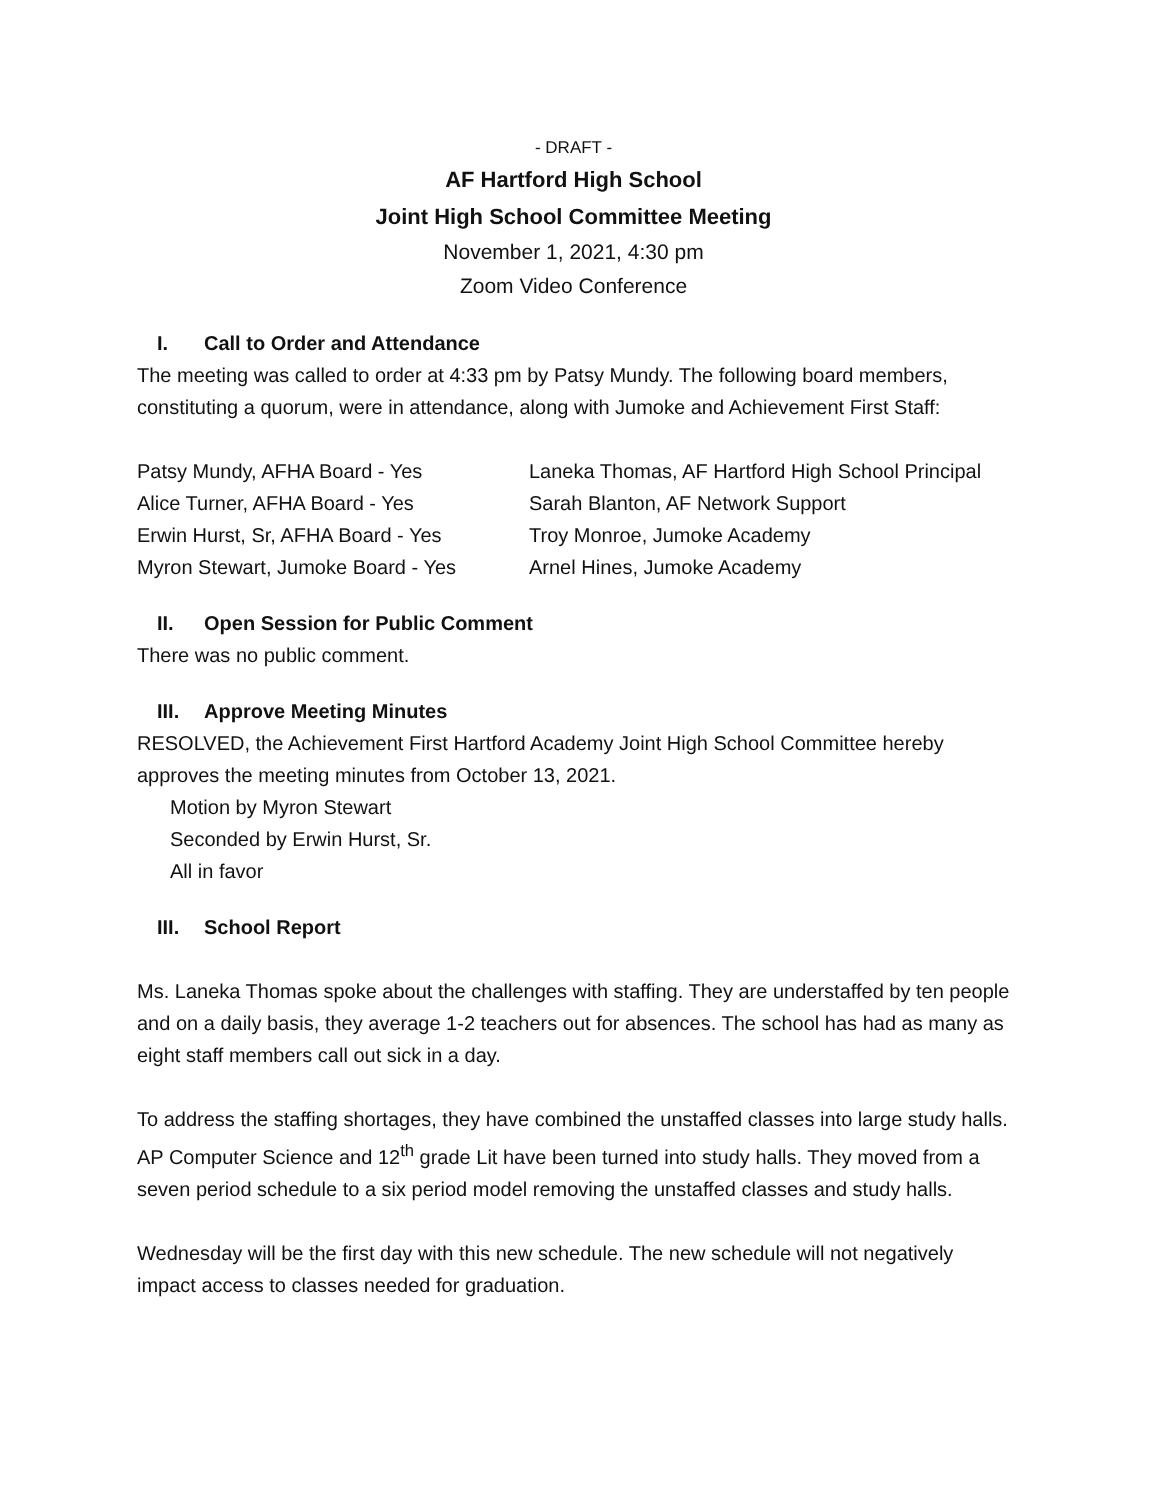- DRAFT -
AF Hartford High School
Joint High School Committee Meeting
November 1, 2021, 4:30 pm
Zoom Video Conference
I. Call to Order and Attendance
The meeting was called to order at 4:33 pm by Patsy Mundy. The following board members, constituting a quorum, were in attendance, along with Jumoke and Achievement First Staff:
Patsy Mundy, AFHA Board - Yes
Alice Turner, AFHA Board - Yes
Erwin Hurst, Sr, AFHA Board - Yes
Myron Stewart, Jumoke Board - Yes
Laneka Thomas, AF Hartford High School Principal
Sarah Blanton, AF Network Support
Troy Monroe, Jumoke Academy
Arnel Hines, Jumoke Academy
II. Open Session for Public Comment
There was no public comment.
III. Approve Meeting Minutes
RESOLVED, the Achievement First Hartford Academy Joint High School Committee hereby approves the meeting minutes from October 13, 2021.
Motion by Myron Stewart
Seconded by Erwin Hurst, Sr.
All in favor
III. School Report
Ms. Laneka Thomas spoke about the challenges with staffing. They are understaffed by ten people and on a daily basis, they average 1-2 teachers out for absences. The school has had as many as eight staff members call out sick in a day.
To address the staffing shortages, they have combined the unstaffed classes into large study halls. AP Computer Science and 12<sup>th</sup> grade Lit have been turned into study halls. They moved from a seven period schedule to a six period model removing the unstaffed classes and study halls.
Wednesday will be the first day with this new schedule. The new schedule will not negatively impact access to classes needed for graduation.